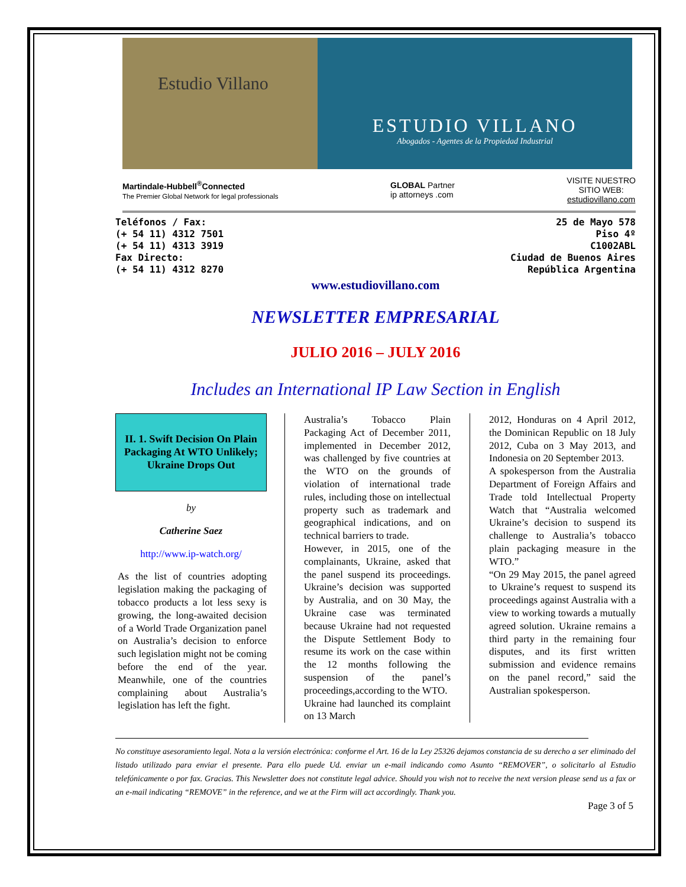Estudio Villano
ESTUDIO VILLANO
Abogados - Agentes de la Propiedad Industrial
Martindale-Hubbell<sup>®</sup>Connected
The Premier Global Network for legal professionals
GLOBAL Partner
ip attorneys .com
VISITE NUESTRO
SITIO WEB:
estudiovillano.com
Teléfonos / Fax:
(+ 54 11) 4312 7501
(+ 54 11) 4313 3919
Fax Directo:
(+ 54 11) 4312 8270
25 de Mayo 578
Piso 4º
C1002ABL
Ciudad de Buenos Aires
República Argentina
www.estudiovillano.com
NEWSLETTER EMPRESARIAL
JULIO 2016 – JULY 2016
Includes an International IP Law Section in English
II. 1. Swift Decision On Plain Packaging At WTO Unlikely; Ukraine Drops Out
by
Catherine Saez
http://www.ip-watch.org/
As the list of countries adopting legislation making the packaging of tobacco products a lot less sexy is growing, the long-awaited decision of a World Trade Organization panel on Australia’s decision to enforce such legislation might not be coming before the end of the year. Meanwhile, one of the countries complaining about Australia’s legislation has left the fight.
Australia’s Tobacco Plain Packaging Act of December 2011, implemented in December 2012, was challenged by five countries at the WTO on the grounds of violation of international trade rules, including those on intellectual property such as trademark and geographical indications, and on technical barriers to trade.
However, in 2015, one of the complainants, Ukraine, asked that the panel suspend its proceedings. Ukraine’s decision was supported by Australia, and on 30 May, the Ukraine case was terminated because Ukraine had not requested the Dispute Settlement Body to resume its work on the case within the 12 months following the suspension of the panel’s proceedings,according to the WTO.
Ukraine had launched its complaint on 13 March
2012, Honduras on 4 April 2012, the Dominican Republic on 18 July 2012, Cuba on 3 May 2013, and Indonesia on 20 September 2013.
A spokesperson from the Australia Department of Foreign Affairs and Trade told Intellectual Property Watch that “Australia welcomed Ukraine’s decision to suspend its challenge to Australia’s tobacco plain packaging measure in the WTO.”
“On 29 May 2015, the panel agreed to Ukraine’s request to suspend its proceedings against Australia with a view to working towards a mutually agreed solution. Ukraine remains a third party in the remaining four disputes, and its first written submission and evidence remains on the panel record,” said the Australian spokesperson.
No constituye asesoramiento legal. Nota a la versión electrónica: conforme el Art. 16 de la Ley 25326 dejamos constancia de su derecho a ser eliminado del listado utilizado para enviar el presente. Para ello puede Ud. enviar un e-mail indicando como Asunto “REMOVER”, o solicitarlo al Estudio telefónicamente o por fax. Gracias. This Newsletter does not constitute legal advice. Should you wish not to receive the next version please send us a fax or an e-mail indicating “REMOVE” in the reference, and we at the Firm will act accordingly. Thank you.
Page 3 of 5